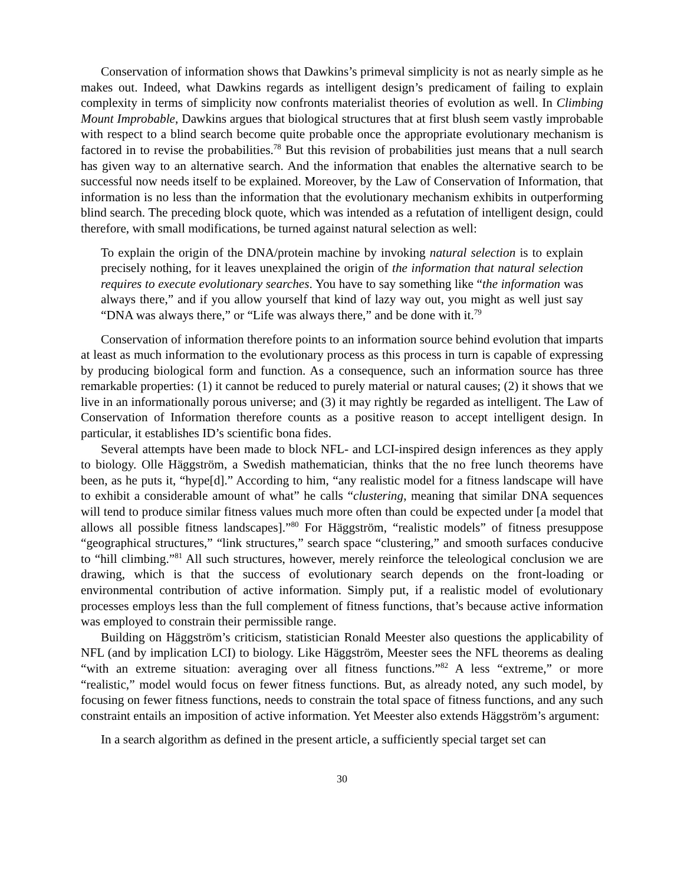Conservation of information shows that Dawkins’s primeval simplicity is not as nearly simple as he makes out. Indeed, what Dawkins regards as intelligent design’s predicament of failing to explain complexity in terms of simplicity now confronts materialist theories of evolution as well. In Climbing Mount Improbable, Dawkins argues that biological structures that at first blush seem vastly improbable with respect to a blind search become quite probable once the appropriate evolutionary mechanism is factored in to revise the probabilities.<sup>78</sup> But this revision of probabilities just means that a null search has given way to an alternative search. And the information that enables the alternative search to be successful now needs itself to be explained. Moreover, by the Law of Conservation of Information, that information is no less than the information that the evolutionary mechanism exhibits in outperforming blind search. The preceding block quote, which was intended as a refutation of intelligent design, could therefore, with small modifications, be turned against natural selection as well:
To explain the origin of the DNA/protein machine by invoking natural selection is to explain precisely nothing, for it leaves unexplained the origin of the information that natural selection requires to execute evolutionary searches. You have to say something like “the information was always there,” and if you allow yourself that kind of lazy way out, you might as well just say “DNA was always there,” or “Life was always there,” and be done with it.<sup>79</sup>
Conservation of information therefore points to an information source behind evolution that imparts at least as much information to the evolutionary process as this process in turn is capable of expressing by producing biological form and function. As a consequence, such an information source has three remarkable properties: (1) it cannot be reduced to purely material or natural causes; (2) it shows that we live in an informationally porous universe; and (3) it may rightly be regarded as intelligent. The Law of Conservation of Information therefore counts as a positive reason to accept intelligent design. In particular, it establishes ID’s scientific bona fides.
Several attempts have been made to block NFL- and LCI-inspired design inferences as they apply to biology. Olle Häggström, a Swedish mathematician, thinks that the no free lunch theorems have been, as he puts it, “hype[d].” According to him, “any realistic model for a fitness landscape will have to exhibit a considerable amount of what” he calls “clustering, meaning that similar DNA sequences will tend to produce similar fitness values much more often than could be expected under [a model that allows all possible fitness landscapes].”<sup>80</sup> For Häggström, “realistic models” of fitness presuppose “geographical structures,” “link structures,” search space “clustering,” and smooth surfaces conducive to “hill climbing.”<sup>81</sup> All such structures, however, merely reinforce the teleological conclusion we are drawing, which is that the success of evolutionary search depends on the front-loading or environmental contribution of active information. Simply put, if a realistic model of evolutionary processes employs less than the full complement of fitness functions, that’s because active information was employed to constrain their permissible range.
Building on Häggström’s criticism, statistician Ronald Meester also questions the applicability of NFL (and by implication LCI) to biology. Like Häggström, Meester sees the NFL theorems as dealing “with an extreme situation: averaging over all fitness functions.”<sup>82</sup> A less “extreme,” or more “realistic,” model would focus on fewer fitness functions. But, as already noted, any such model, by focusing on fewer fitness functions, needs to constrain the total space of fitness functions, and any such constraint entails an imposition of active information. Yet Meester also extends Häggström’s argument:
In a search algorithm as defined in the present article, a sufficiently special target set can
30